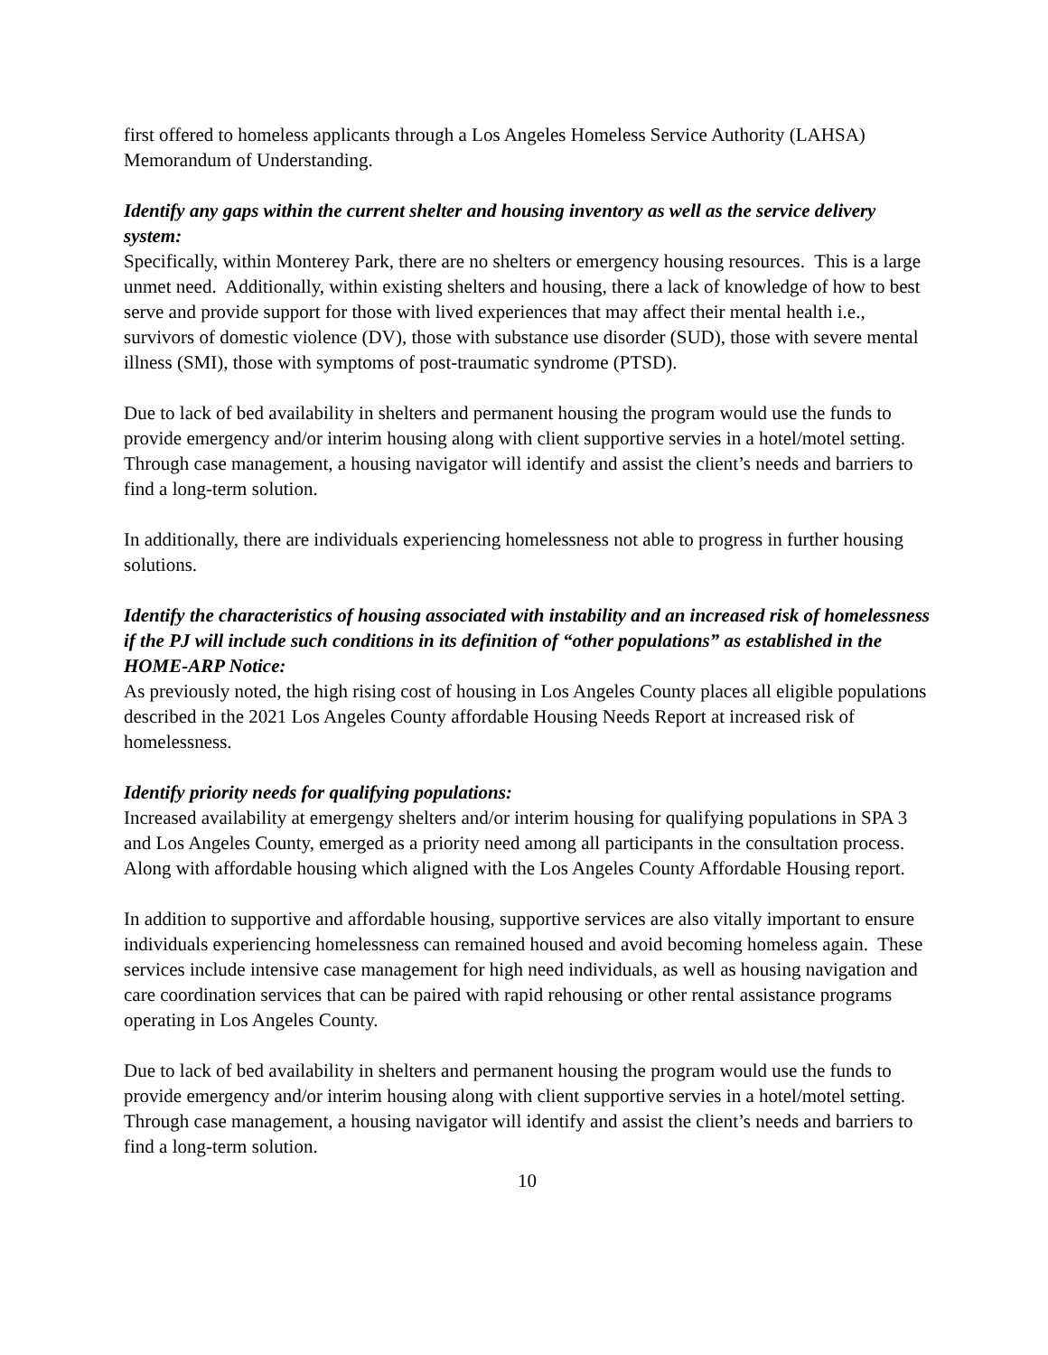first offered to homeless applicants through a Los Angeles Homeless Service Authority (LAHSA) Memorandum of Understanding.
Identify any gaps within the current shelter and housing inventory as well as the service delivery system:
Specifically, within Monterey Park, there are no shelters or emergency housing resources. This is a large unmet need. Additionally, within existing shelters and housing, there a lack of knowledge of how to best serve and provide support for those with lived experiences that may affect their mental health i.e., survivors of domestic violence (DV), those with substance use disorder (SUD), those with severe mental illness (SMI), those with symptoms of post-traumatic syndrome (PTSD).
Due to lack of bed availability in shelters and permanent housing the program would use the funds to provide emergency and/or interim housing along with client supportive servies in a hotel/motel setting. Through case management, a housing navigator will identify and assist the client’s needs and barriers to find a long-term solution.
In additionally, there are individuals experiencing homelessness not able to progress in further housing solutions.
Identify the characteristics of housing associated with instability and an increased risk of homelessness if the PJ will include such conditions in its definition of “other populations” as established in the HOME-ARP Notice:
As previously noted, the high rising cost of housing in Los Angeles County places all eligible populations described in the 2021 Los Angeles County affordable Housing Needs Report at increased risk of homelessness.
Identify priority needs for qualifying populations:
Increased availability at emergengy shelters and/or interim housing for qualifying populations in SPA 3 and Los Angeles County, emerged as a priority need among all participants in the consultation process. Along with affordable housing which aligned with the Los Angeles County Affordable Housing report.
In addition to supportive and affordable housing, supportive services are also vitally important to ensure individuals experiencing homelessness can remained housed and avoid becoming homeless again. These services include intensive case management for high need individuals, as well as housing navigation and care coordination services that can be paired with rapid rehousing or other rental assistance programs operating in Los Angeles County.
Due to lack of bed availability in shelters and permanent housing the program would use the funds to provide emergency and/or interim housing along with client supportive servies in a hotel/motel setting. Through case management, a housing navigator will identify and assist the client’s needs and barriers to find a long-term solution.
10